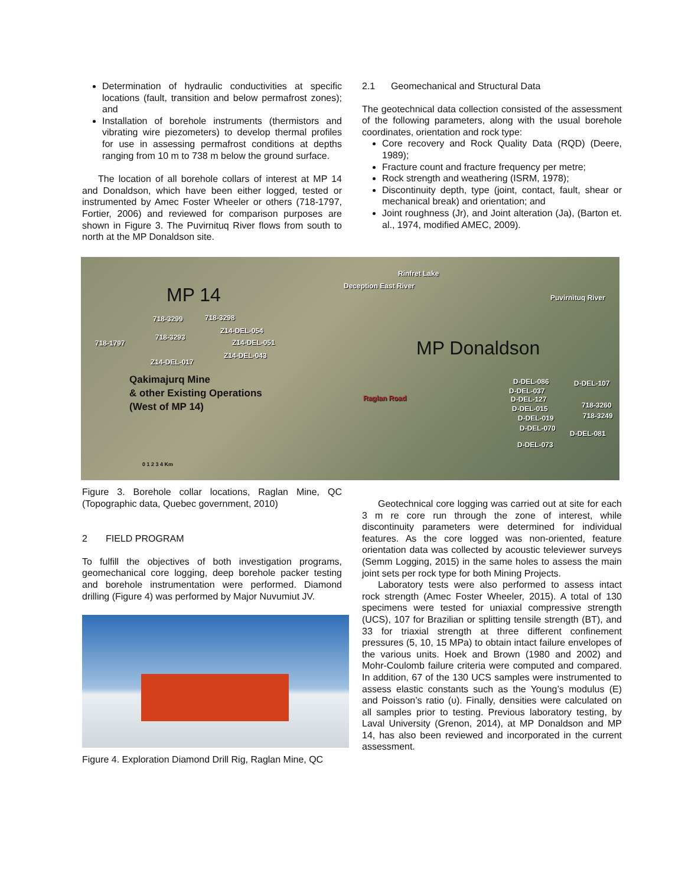Determination of hydraulic conductivities at specific locations (fault, transition and below permafrost zones); and
Installation of borehole instruments (thermistors and vibrating wire piezometers) to develop thermal profiles for use in assessing permafrost conditions at depths ranging from 10 m to 738 m below the ground surface.
The location of all borehole collars of interest at MP 14 and Donaldson, which have been either logged, tested or instrumented by Amec Foster Wheeler or others (718-1797, Fortier, 2006) and reviewed for comparison purposes are shown in Figure 3. The Puvirnituq River flows from south to north at the MP Donaldson site.
2.1 Geomechanical and Structural Data
The geotechnical data collection consisted of the assessment of the following parameters, along with the usual borehole coordinates, orientation and rock type:
Core recovery and Rock Quality Data (RQD) (Deere, 1989);
Fracture count and fracture frequency per metre;
Rock strength and weathering (ISRM, 1978);
Discontinuity depth, type (joint, contact, fault, shear or mechanical break) and orientation; and
Joint roughness (Jr), and Joint alteration (Ja), (Barton et. al., 1974, modified AMEC, 2009).
MP 14
718-3299 718-3298
Z14-DEL-054
718-3293
Z14-DEL-051 718-1797
Z14-DEL-043
Z14-DEL-017
Rinfret Lake
Deception East River
Puvirnituq River
MP Donaldson
Qakimajurq Mine
& other Existing Operations
(West of MP 14) Raglan Road
D-DEL-086 D-DEL-107
D-DEL-037
D-DEL-127
718-3260 D-DEL-015
718-3249 D-DEL-019
D-DEL-070
D-DEL-081
D-DEL-073
0 1 2 3 4 Km
Figure 3. Borehole collar locations, Raglan Mine, QC (Topographic data, Quebec government, 2010)
2 FIELD PROGRAM
To fulfill the objectives of both investigation programs, geomechanical core logging, deep borehole packer testing and borehole instrumentation were performed. Diamond drilling (Figure 4) was performed by Major Nuvumiut JV.
Figure 4. Exploration Diamond Drill Rig, Raglan Mine, QC
Geotechnical core logging was carried out at site for each 3 m re core run through the zone of interest, while discontinuity parameters were determined for individual features. As the core logged was non-oriented, feature orientation data was collected by acoustic televiewer surveys (Semm Logging, 2015) in the same holes to assess the main joint sets per rock type for both Mining Projects.
Laboratory tests were also performed to assess intact rock strength (Amec Foster Wheeler, 2015). A total of 130 specimens were tested for uniaxial compressive strength (UCS), 107 for Brazilian or splitting tensile strength (BT), and 33 for triaxial strength at three different confinement pressures (5, 10, 15 MPa) to obtain intact failure envelopes of the various units. Hoek and Brown (1980 and 2002) and Mohr-Coulomb failure criteria were computed and compared. In addition, 67 of the 130 UCS samples were instrumented to assess elastic constants such as the Young’s modulus (E) and Poisson’s ratio (υ). Finally, densities were calculated on all samples prior to testing. Previous laboratory testing, by Laval University (Grenon, 2014), at MP Donaldson and MP 14, has also been reviewed and incorporated in the current assessment.